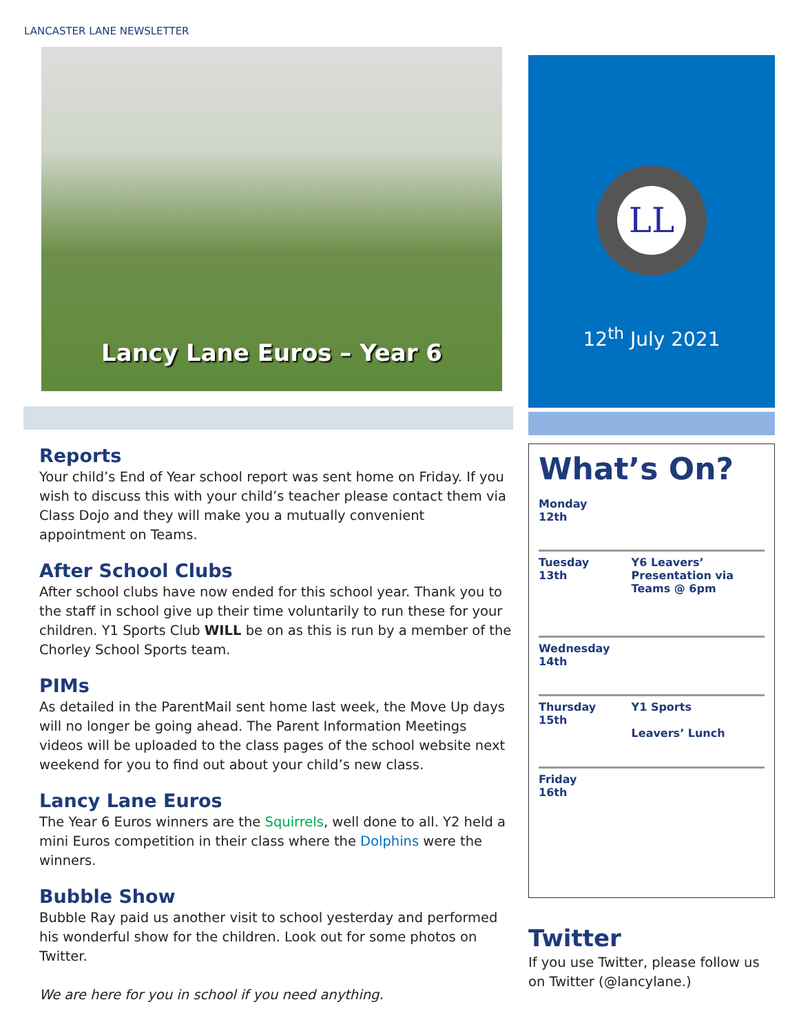LANCASTER LANE NEWSLETTER
Lancy Lane Euros – Year 6
Reports
Your child’s End of Year school report was sent home on Friday. If you wish to discuss this with your child’s teacher please contact them via Class Dojo and they will make you a mutually convenient appointment on Teams.
After School Clubs
After school clubs have now ended for this school year. Thank you to the staff in school give up their time voluntarily to run these for your children. Y1 Sports Club WILL be on as this is run by a member of the Chorley School Sports team.
PIMs
As detailed in the ParentMail sent home last week, the Move Up days will no longer be going ahead. The Parent Information Meetings videos will be uploaded to the class pages of the school website next weekend for you to find out about your child’s new class.
Lancy Lane Euros
The Year 6 Euros winners are the Squirrels, well done to all. Y2 held a mini Euros competition in their class where the Dolphins were the winners.
Bubble Show
Bubble Ray paid us another visit to school yesterday and performed his wonderful show for the children. Look out for some photos on Twitter.
We are here for you in school if you need anything.
LL
12<sup>th</sup> July 2021
What’s On?
| Monday 12th | |
| Tuesday 13th | Y6 Leavers’ Presentation via Teams @ 6pm |
| Wednesday 14th | |
| Thursday 15th | Y1 Sports Leavers’ Lunch |
| Friday 16th | |
Twitter
If you use Twitter, please follow us on Twitter (@lancylane.)